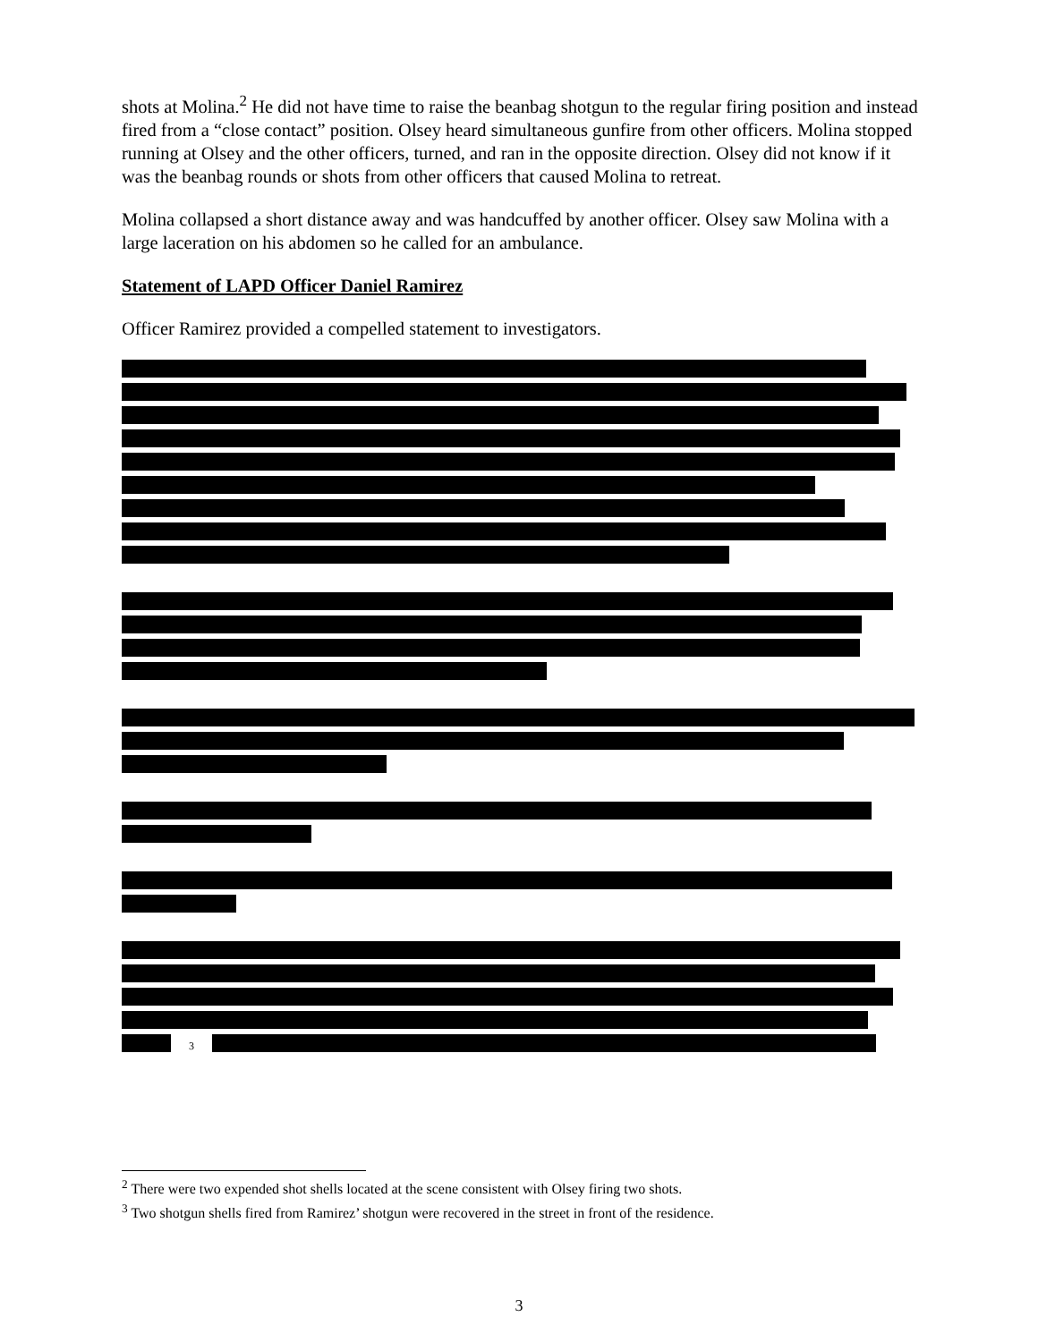shots at Molina.<sup>2</sup> He did not have time to raise the beanbag shotgun to the regular firing position and instead fired from a “close contact” position. Olsey heard simultaneous gunfire from other officers. Molina stopped running at Olsey and the other officers, turned, and ran in the opposite direction. Olsey did not know if it was the beanbag rounds or shots from other officers that caused Molina to retreat.
Molina collapsed a short distance away and was handcuffed by another officer. Olsey saw Molina with a large laceration on his abdomen so he called for an ambulance.
Statement of LAPD Officer Daniel Ramirez
Officer Ramirez provided a compelled statement to investigators.
<sup>3</sup>
<sup>2</sup> There were two expended shot shells located at the scene consistent with Olsey firing two shots.
<sup>3</sup> Two shotgun shells fired from Ramirez’ shotgun were recovered in the street in front of the residence.
3